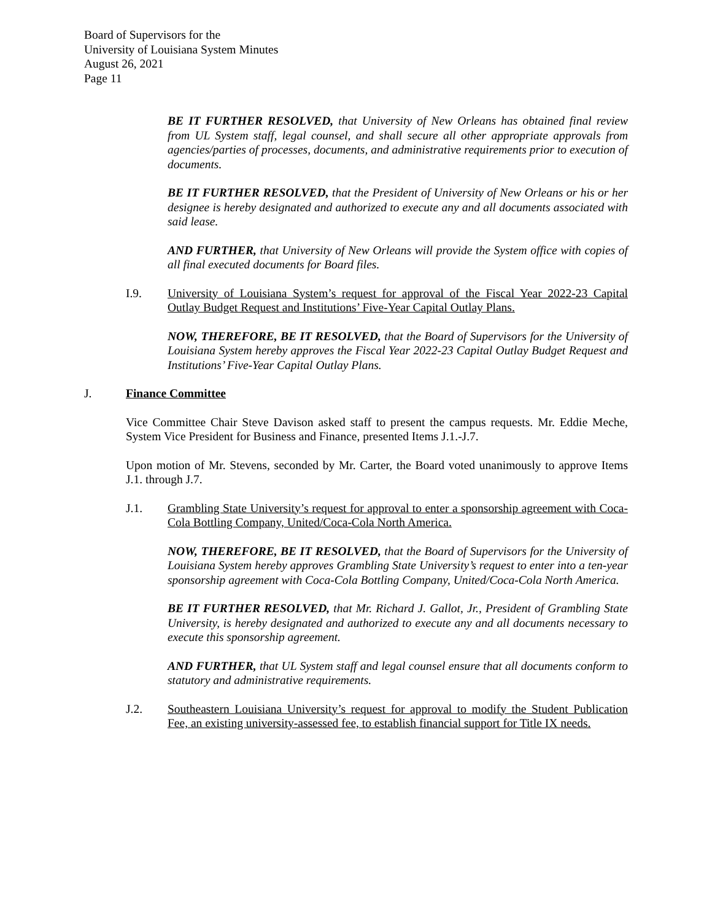Board of Supervisors for the
University of Louisiana System Minutes
August 26, 2021
Page 11
BE IT FURTHER RESOLVED, that University of New Orleans has obtained final review from UL System staff, legal counsel, and shall secure all other appropriate approvals from agencies/parties of processes, documents, and administrative requirements prior to execution of documents.
BE IT FURTHER RESOLVED, that the President of University of New Orleans or his or her designee is hereby designated and authorized to execute any and all documents associated with said lease.
AND FURTHER, that University of New Orleans will provide the System office with copies of all final executed documents for Board files.
I.9. University of Louisiana System’s request for approval of the Fiscal Year 2022-23 Capital Outlay Budget Request and Institutions’ Five-Year Capital Outlay Plans.
NOW, THEREFORE, BE IT RESOLVED, that the Board of Supervisors for the University of Louisiana System hereby approves the Fiscal Year 2022-23 Capital Outlay Budget Request and Institutions’ Five-Year Capital Outlay Plans.
J. Finance Committee
Vice Committee Chair Steve Davison asked staff to present the campus requests. Mr. Eddie Meche, System Vice President for Business and Finance, presented Items J.1.-J.7.
Upon motion of Mr. Stevens, seconded by Mr. Carter, the Board voted unanimously to approve Items J.1. through J.7.
J.1. Grambling State University’s request for approval to enter a sponsorship agreement with Coca-Cola Bottling Company, United/Coca-Cola North America.
NOW, THEREFORE, BE IT RESOLVED, that the Board of Supervisors for the University of Louisiana System hereby approves Grambling State University’s request to enter into a ten-year sponsorship agreement with Coca-Cola Bottling Company, United/Coca-Cola North America.
BE IT FURTHER RESOLVED, that Mr. Richard J. Gallot, Jr., President of Grambling State University, is hereby designated and authorized to execute any and all documents necessary to execute this sponsorship agreement.
AND FURTHER, that UL System staff and legal counsel ensure that all documents conform to statutory and administrative requirements.
J.2. Southeastern Louisiana University’s request for approval to modify the Student Publication Fee, an existing university-assessed fee, to establish financial support for Title IX needs.